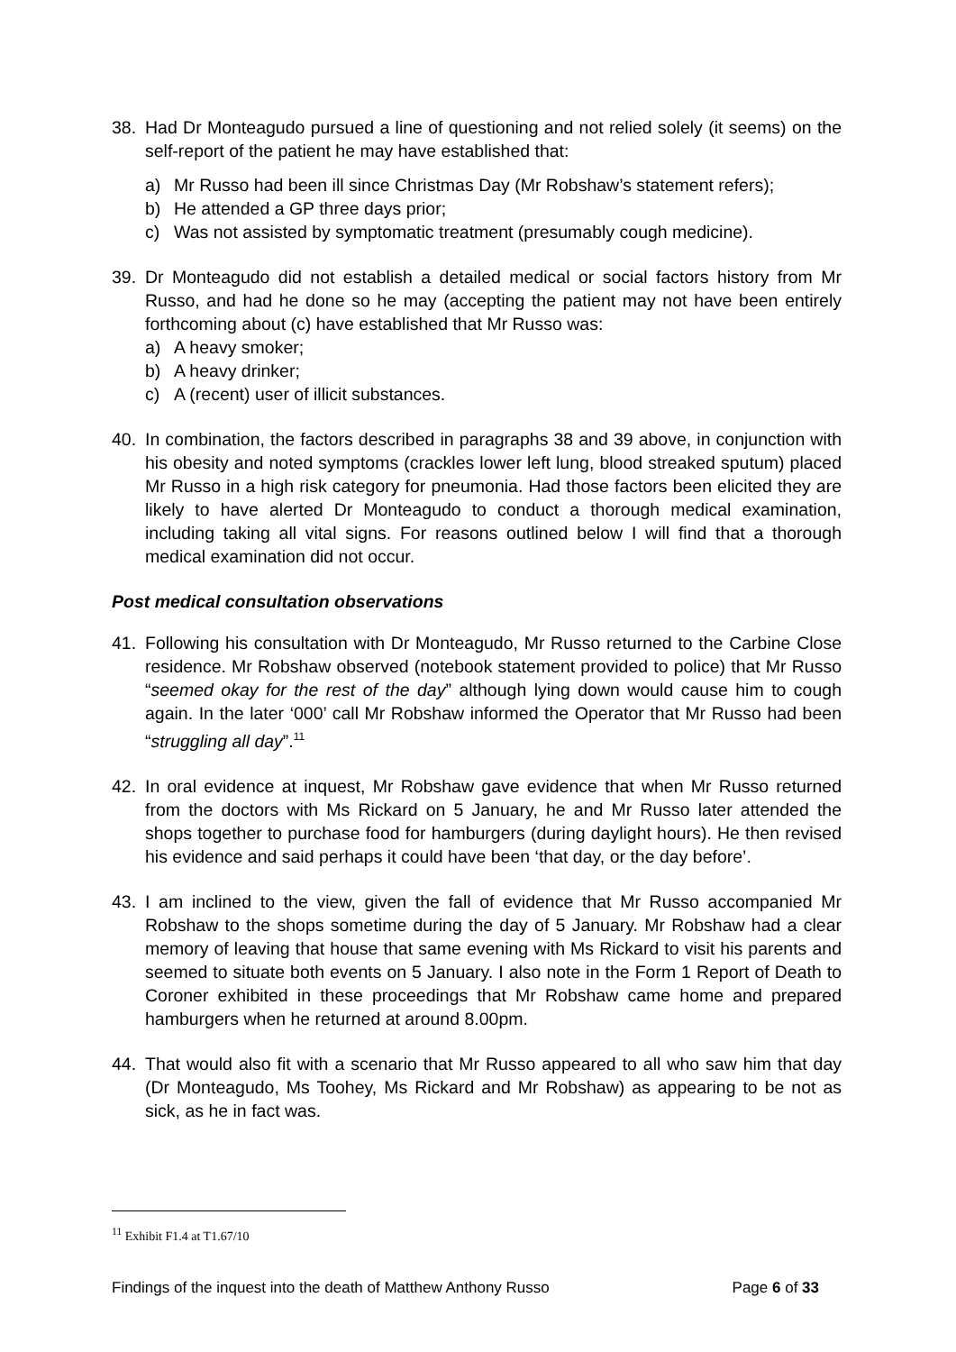38. Had Dr Monteagudo pursued a line of questioning and not relied solely (it seems) on the self-report of the patient he may have established that:
a) Mr Russo had been ill since Christmas Day (Mr Robshaw’s statement refers);
b) He attended a GP three days prior;
c) Was not assisted by symptomatic treatment (presumably cough medicine).
39. Dr Monteagudo did not establish a detailed medical or social factors history from Mr Russo, and had he done so he may (accepting the patient may not have been entirely forthcoming about (c) have established that Mr Russo was:
a) A heavy smoker;
b) A heavy drinker;
c) A (recent) user of illicit substances.
40. In combination, the factors described in paragraphs 38 and 39 above, in conjunction with his obesity and noted symptoms (crackles lower left lung, blood streaked sputum) placed Mr Russo in a high risk category for pneumonia. Had those factors been elicited they are likely to have alerted Dr Monteagudo to conduct a thorough medical examination, including taking all vital signs. For reasons outlined below I will find that a thorough medical examination did not occur.
Post medical consultation observations
41. Following his consultation with Dr Monteagudo, Mr Russo returned to the Carbine Close residence. Mr Robshaw observed (notebook statement provided to police) that Mr Russo “seemed okay for the rest of the day” although lying down would cause him to cough again. In the later ‘000’ call Mr Robshaw informed the Operator that Mr Russo had been “struggling all day”.<sup>11</sup>
42. In oral evidence at inquest, Mr Robshaw gave evidence that when Mr Russo returned from the doctors with Ms Rickard on 5 January, he and Mr Russo later attended the shops together to purchase food for hamburgers (during daylight hours). He then revised his evidence and said perhaps it could have been ‘that day, or the day before’.
43. I am inclined to the view, given the fall of evidence that Mr Russo accompanied Mr Robshaw to the shops sometime during the day of 5 January. Mr Robshaw had a clear memory of leaving that house that same evening with Ms Rickard to visit his parents and seemed to situate both events on 5 January. I also note in the Form 1 Report of Death to Coroner exhibited in these proceedings that Mr Robshaw came home and prepared hamburgers when he returned at around 8.00pm.
44. That would also fit with a scenario that Mr Russo appeared to all who saw him that day (Dr Monteagudo, Ms Toohey, Ms Rickard and Mr Robshaw) as appearing to be not as sick, as he in fact was.
<sup>11</sup> Exhibit F1.4 at T1.67/10
Findings of the inquest into the death of Matthew Anthony Russo Page 6 of 33